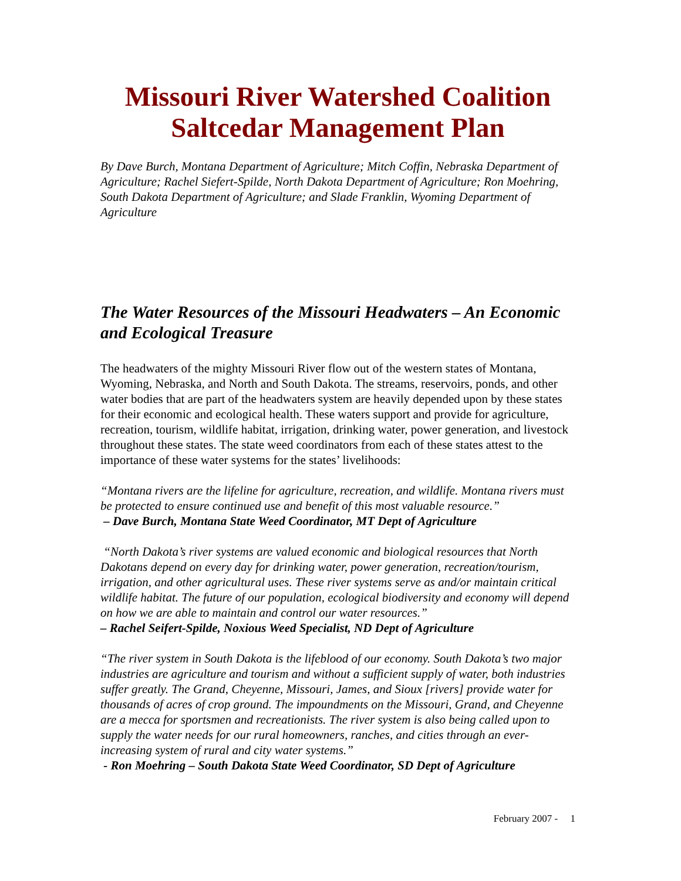Missouri River Watershed Coalition
Saltcedar Management Plan
By Dave Burch, Montana Department of Agriculture; Mitch Coffin, Nebraska Department of Agriculture; Rachel Siefert-Spilde, North Dakota Department of Agriculture; Ron Moehring, South Dakota Department of Agriculture; and Slade Franklin, Wyoming Department of Agriculture
The Water Resources of the Missouri Headwaters – An Economic and Ecological Treasure
The headwaters of the mighty Missouri River flow out of the western states of Montana, Wyoming, Nebraska, and North and South Dakota. The streams, reservoirs, ponds, and other water bodies that are part of the headwaters system are heavily depended upon by these states for their economic and ecological health. These waters support and provide for agriculture, recreation, tourism, wildlife habitat, irrigation, drinking water, power generation, and livestock throughout these states. The state weed coordinators from each of these states attest to the importance of these water systems for the states’ livelihoods:
“Montana rivers are the lifeline for agriculture, recreation, and wildlife. Montana rivers must be protected to ensure continued use and benefit of this most valuable resource.”
– Dave Burch, Montana State Weed Coordinator, MT Dept of Agriculture
“North Dakota’s river systems are valued economic and biological resources that North Dakotans depend on every day for drinking water, power generation, recreation/tourism, irrigation, and other agricultural uses. These river systems serve as and/or maintain critical wildlife habitat. The future of our population, ecological biodiversity and economy will depend on how we are able to maintain and control our water resources.”
– Rachel Seifert-Spilde, Noxious Weed Specialist, ND Dept of Agriculture
“The river system in South Dakota is the lifeblood of our economy. South Dakota’s two major industries are agriculture and tourism and without a sufficient supply of water, both industries suffer greatly. The Grand, Cheyenne, Missouri, James, and Sioux [rivers] provide water for thousands of acres of crop ground. The impoundments on the Missouri, Grand, and Cheyenne are a mecca for sportsmen and recreationists. The river system is also being called upon to supply the water needs for our rural homeowners, ranches, and cities through an ever-increasing system of rural and city water systems.”
- Ron Moehring – South Dakota State Weed Coordinator, SD Dept of Agriculture
February 2007 - 1